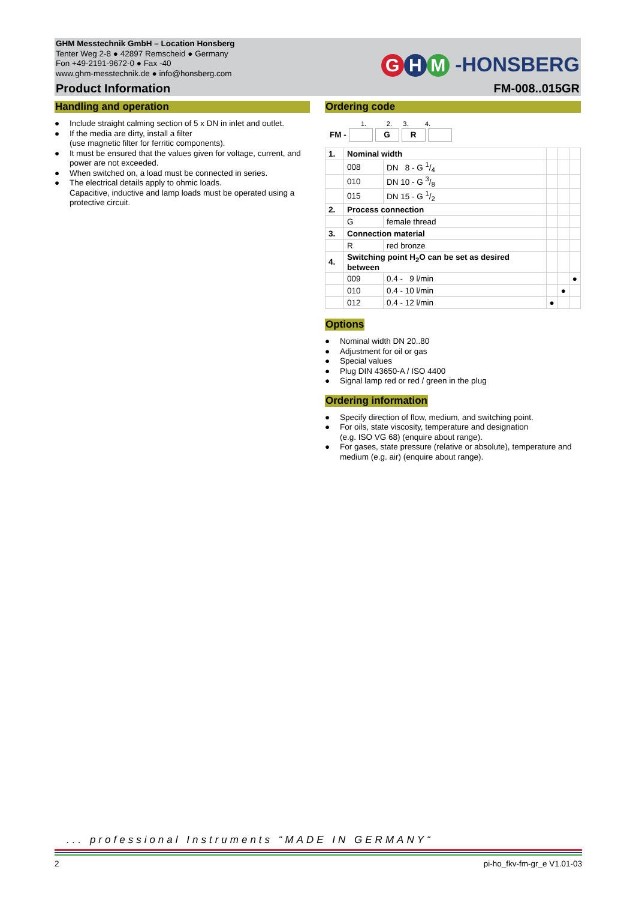GHM Messtechnik GmbH – Location Honsberg
Tenter Weg 2-8 ● 42897 Remscheid ● Germany
Fon +49-2191-9672-0 ● Fax -40
www.ghm-messtechnik.de ● info@honsberg.com
Product Information
G H M -HONSBERG
FM-008..015GR
Handling and operation
● Include straight calming section of 5 x DN in inlet and outlet.
● If the media are dirty, install a filter
(use magnetic filter for ferritic components).
● It must be ensured that the values given for voltage, current, and power are not exceeded.
● When switched on, a load must be connected in series.
● The electrical details apply to ohmic loads.
Capacitive, inductive and lamp loads must be operated using a protective circuit.
Ordering code
1. 2. 3. 4.
FM - GR
| 1. | Nominal width | | | | |
| | 008 | DN 8 - G 1/4 | | | |
| | 010 | DN 10 - G 3/8 | | | |
| | 015 | DN 15 - G 1/2 | | | |
| 2. | Process connection | | | | |
| | G | female thread | | | |
| 3. | Connection material | | | | |
| | R | red bronze | | | |
| 4. | Switching point H<sub>2</sub>O can be set as desired between | | | | |
| | 009 | 0.4 - 9 l/min | | | ● |
| | 010 | 0.4 - 10 l/min | | ● | |
| | 012 | 0.4 - 12 l/min | ● | | |
Options
● Nominal width DN 20..80
● Adjustment for oil or gas
● Special values
● Plug DIN 43650-A / ISO 4400
● Signal lamp red or red / green in the plug
Ordering information
● Specify direction of flow, medium, and switching point.
● For oils, state viscosity, temperature and designation
(e.g. ISO VG 68) (enquire about range).
● For gases, state pressure (relative or absolute), temperature and medium (e.g. air) (enquire about range).
... professional Instruments “MADE IN GERMANY“
2 pi-ho_fkv-fm-gr_e V1.01-03